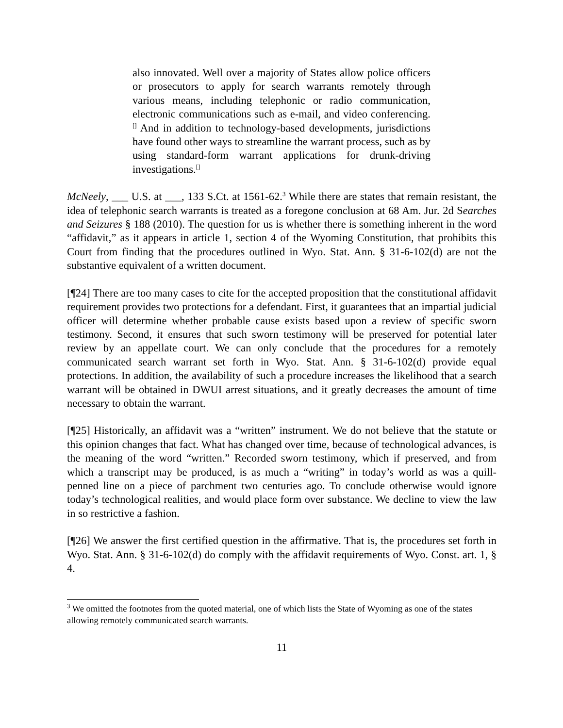also innovated. Well over a majority of States allow police officers or prosecutors to apply for search warrants remotely through various means, including telephonic or radio communication, electronic communications such as e-mail, and video conferencing.<sup>[]</sup> And in addition to technology-based developments, jurisdictions have found other ways to streamline the warrant process, such as by using standard-form warrant applications for drunk-driving investigations.<sup>[]</sup>
McNeely, ___ U.S. at ___, 133 S.Ct. at 1561-62.<sup>3</sup> While there are states that remain resistant, the idea of telephonic search warrants is treated as a foregone conclusion at 68 Am. Jur. 2d Searches and Seizures § 188 (2010). The question for us is whether there is something inherent in the word “affidavit,” as it appears in article 1, section 4 of the Wyoming Constitution, that prohibits this Court from finding that the procedures outlined in Wyo. Stat. Ann. § 31-6-102(d) are not the substantive equivalent of a written document.
[¶24] There are too many cases to cite for the accepted proposition that the constitutional affidavit requirement provides two protections for a defendant. First, it guarantees that an impartial judicial officer will determine whether probable cause exists based upon a review of specific sworn testimony. Second, it ensures that such sworn testimony will be preserved for potential later review by an appellate court. We can only conclude that the procedures for a remotely communicated search warrant set forth in Wyo. Stat. Ann. § 31-6-102(d) provide equal protections. In addition, the availability of such a procedure increases the likelihood that a search warrant will be obtained in DWUI arrest situations, and it greatly decreases the amount of time necessary to obtain the warrant.
[¶25] Historically, an affidavit was a “written” instrument. We do not believe that the statute or this opinion changes that fact. What has changed over time, because of technological advances, is the meaning of the word “written.” Recorded sworn testimony, which if preserved, and from which a transcript may be produced, is as much a “writing” in today’s world as was a quill-penned line on a piece of parchment two centuries ago. To conclude otherwise would ignore today’s technological realities, and would place form over substance. We decline to view the law in so restrictive a fashion.
[¶26] We answer the first certified question in the affirmative. That is, the procedures set forth in Wyo. Stat. Ann. § 31-6-102(d) do comply with the affidavit requirements of Wyo. Const. art. 1, § 4.
<sup>3</sup> We omitted the footnotes from the quoted material, one of which lists the State of Wyoming as one of the states allowing remotely communicated search warrants.
11